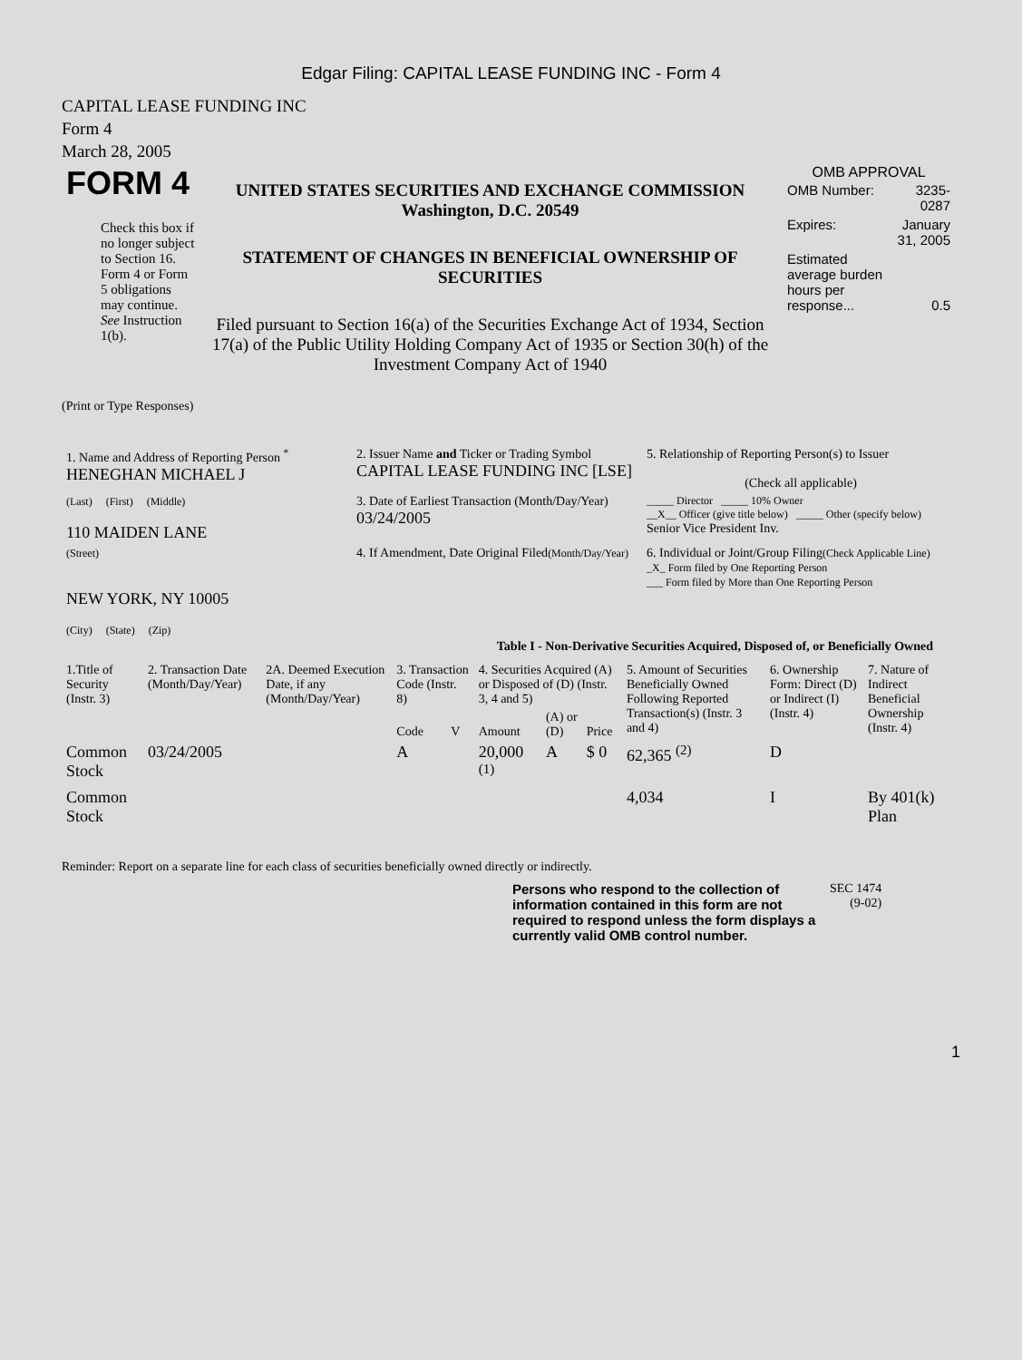Edgar Filing: CAPITAL LEASE FUNDING INC - Form 4
CAPITAL LEASE FUNDING INC
Form 4
March 28, 2005
| FORM 4 Check this box if no longer subject to Section 16. Form 4 or Form 5 obligations may continue. See Instruction 1(b). | UNITED STATES SECURITIES AND EXCHANGE COMMISSION Washington, D.C. 20549 STATEMENT OF CHANGES IN BENEFICIAL OWNERSHIP OF SECURITIES Filed pursuant to Section 16(a) of the Securities Exchange Act of 1934, Section 17(a) of the Public Utility Holding Company Act of 1935 or Section 30(h) of the Investment Company Act of 1940 | OMB APPROVAL / OMB Number: / 3235-0287 / / Expires: / January 31, 2005 / / Estimated average burden hours per response... / 0.5 / |
(Print or Type Responses)
| 1. Name and Address of Reporting Person <sup>*</sup> HENEGHAN MICHAEL J | 2. Issuer Name and Ticker or Trading Symbol CAPITAL LEASE FUNDING INC [LSE] | 5. Relationship of Reporting Person(s) to Issuer (Check all applicable) |
| (Last) (First) (Middle) 110 MAIDEN LANE | 3. Date of Earliest Transaction (Month/Day/Year) 03/24/2005 | _____ Director _____ 10% Owner __X__ Officer (give title below) _____ Other (specify below) Senior Vice President Inv. |
| (Street) NEW YORK, NY 10005 (City) (State) (Zip) | 4. If Amendment, Date Original Filed (Month/Day/Year) | 6. Individual or Joint/Group Filing (Check Applicable Line) _X_ Form filed by One Reporting Person ___ Form filed by More than One Reporting Person |
Table I - Non-Derivative Securities Acquired, Disposed of, or Beneficially Owned
| 1.Title of Security (Instr. 3) | 2. Transaction Date (Month/Day/Year) | 2A. Deemed Execution Date, if any (Month/Day/Year) | 3. Transaction Code (Instr. 8) | | 4. Securities Acquired (A) or Disposed of (D) (Instr. 3, 4 and 5) | | | 5. Amount of Securities Beneficially Owned Following Reported Transaction(s) (Instr. 3 and 4) | 6. Ownership Form: Direct (D) or Indirect (I) (Instr. 4) | 7. Nature of Indirect Beneficial Ownership (Instr. 4) |
| --- | --- | --- | --- | --- | --- | --- | --- | --- | --- | --- |
| | | | Code | V | Amount | (A) or (D) | Price | | | |
| Common Stock | 03/24/2005 | | A | | 20,000 <sup>(1)</sup> | A | $ 0 | 62,365 <sup>(2)</sup> | D | |
| Common Stock | | | | | | | | 4,034 | I | By 401(k) Plan |
Reminder: Report on a separate line for each class of securities beneficially owned directly or indirectly.
Persons who respond to the collection of information contained in this form are not required to respond unless the form displays a currently valid OMB control number.
SEC 1474
(9-02)
1